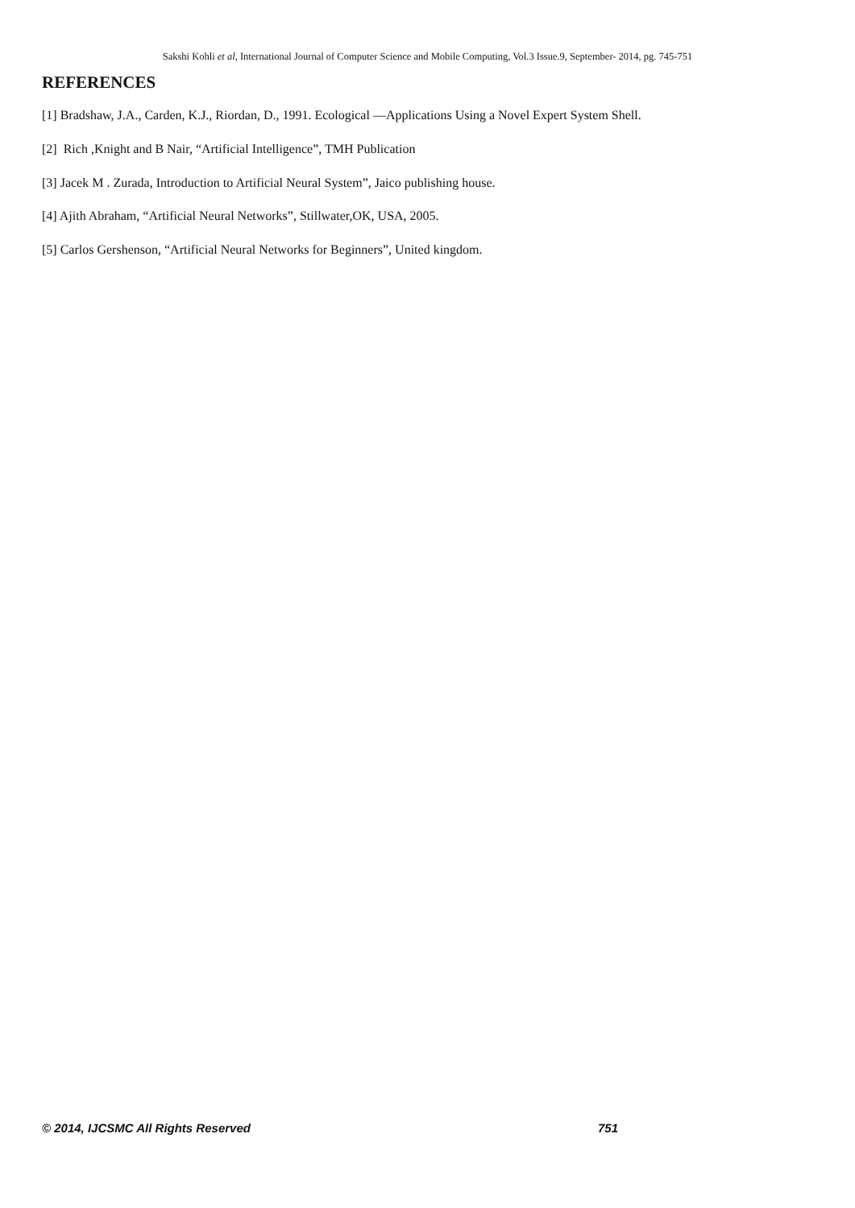Sakshi Kohli et al, International Journal of Computer Science and Mobile Computing, Vol.3 Issue.9, September- 2014, pg. 745-751
REFERENCES
[1] Bradshaw, J.A., Carden, K.J., Riordan, D., 1991. Ecological ―Applications Using a Novel Expert System Shell.
[2] Rich ,Knight and B Nair, “Artificial Intelligence”, TMH Publication
[3] Jacek M . Zurada, Introduction to Artificial Neural System”, Jaico publishing house.
[4] Ajith Abraham, “Artificial Neural Networks”, Stillwater,OK, USA, 2005.
[5] Carlos Gershenson, “Artificial Neural Networks for Beginners”, United kingdom.
© 2014, IJCSMC All Rights Reserved 751